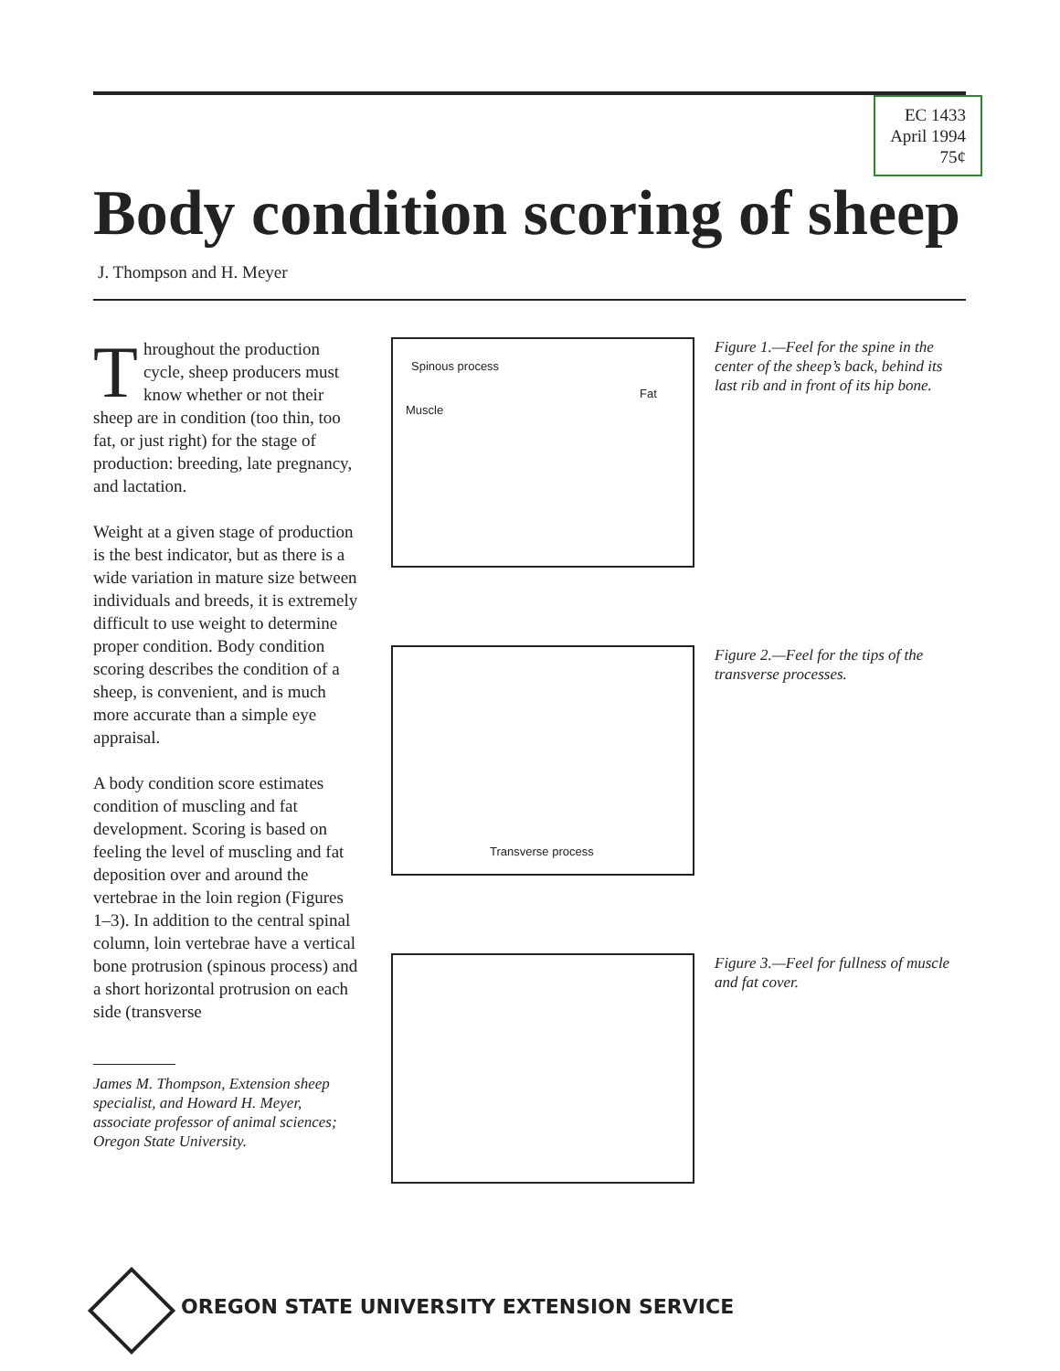EC 1433
April 1994
75¢
Body condition scoring of sheep
J. Thompson and H. Meyer
Throughout the production cycle, sheep producers must know whether or not their sheep are in condition (too thin, too fat, or just right) for the stage of production: breeding, late pregnancy, and lactation.
Weight at a given stage of production is the best indicator, but as there is a wide variation in mature size between individuals and breeds, it is extremely difficult to use weight to determine proper condition. Body condition scoring describes the condition of a sheep, is convenient, and is much more accurate than a simple eye appraisal.
A body condition score estimates condition of muscling and fat development. Scoring is based on feeling the level of muscling and fat deposition over and around the vertebrae in the loin region (Figures 1–3). In addition to the central spinal column, loin vertebrae have a vertical bone protrusion (spinous process) and a short horizontal protrusion on each side (transverse
James M. Thompson, Extension sheep specialist, and Howard H. Meyer, associate professor of animal sciences; Oregon State University.
Spinous process
Fat
Muscle
Figure 1.—Feel for the spine in the center of the sheep’s back, behind its last rib and in front of its hip bone.
Transverse process
Figure 2.—Feel for the tips of the transverse processes.
Figure 3.—Feel for fullness of muscle and fat cover.
OREGON STATE UNIVERSITY EXTENSION SERVICE